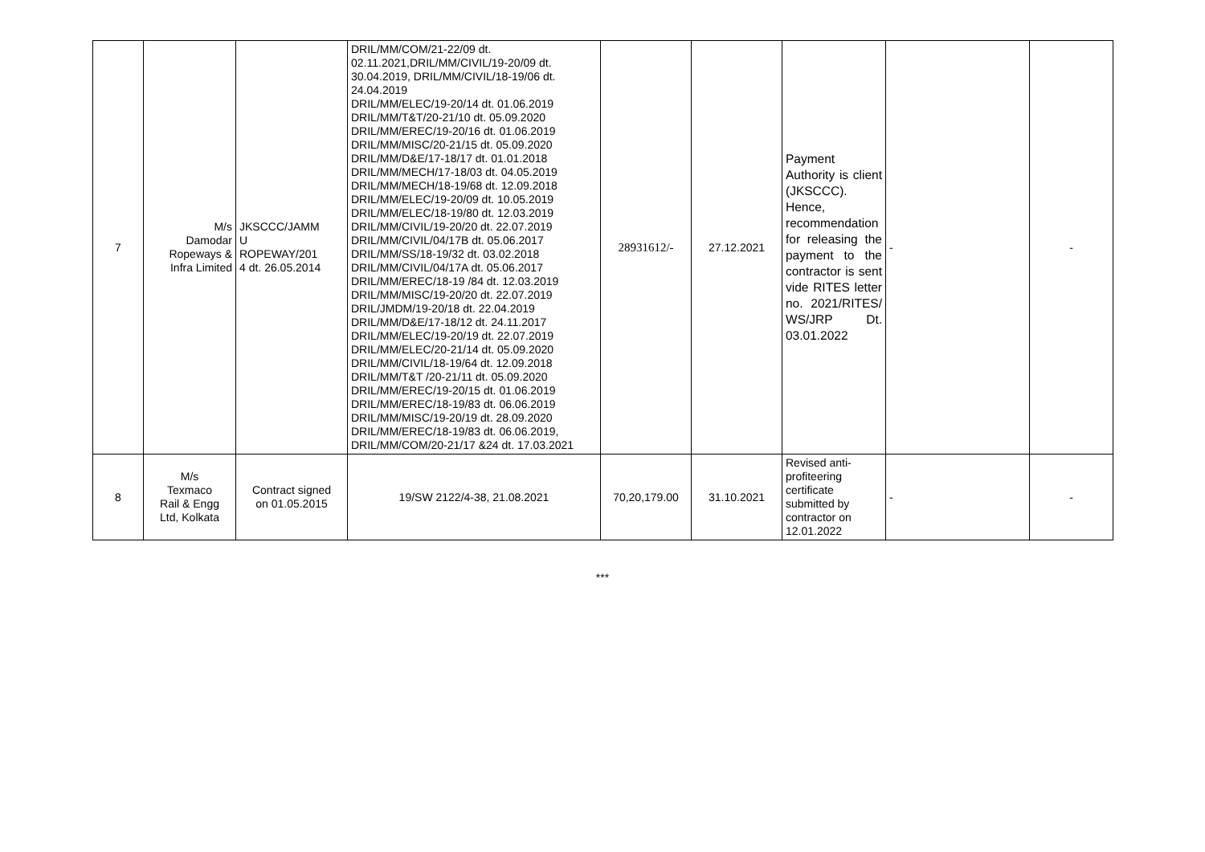| 7 | M/s Damodar Ropeways & Infra Limited | JKSCCC/JAMM U ROPEWAY/201 4 dt. 26.05.2014 | DRIL/MM/COM/21-22/09 dt. 02.11.2021,DRIL/MM/CIVIL/19-20/09 dt. 30.04.2019, DRIL/MM/CIVIL/18-19/06 dt. 24.04.2019 DRIL/MM/ELEC/19-20/14 dt. 01.06.2019 DRIL/MM/T&T/20-21/10 dt. 05.09.2020 DRIL/MM/EREC/19-20/16 dt. 01.06.2019 DRIL/MM/MISC/20-21/15 dt. 05.09.2020 DRIL/MM/D&E/17-18/17 dt. 01.01.2018 DRIL/MM/MECH/17-18/03 dt. 04.05.2019 DRIL/MM/MECH/18-19/68 dt. 12.09.2018 DRIL/MM/ELEC/19-20/09 dt. 10.05.2019 DRIL/MM/ELEC/18-19/80 dt. 12.03.2019 DRIL/MM/CIVIL/19-20/20 dt. 22.07.2019 DRIL/MM/CIVIL/04/17B dt. 05.06.2017 DRIL/MM/SS/18-19/32 dt. 03.02.2018 DRIL/MM/CIVIL/04/17A dt. 05.06.2017 DRIL/MM/EREC/18-19 /84 dt. 12.03.2019 DRIL/MM/MISC/19-20/20 dt. 22.07.2019 DRIL/JMDM/19-20/18 dt. 22.04.2019 DRIL/MM/D&E/17-18/12 dt. 24.11.2017 DRIL/MM/ELEC/19-20/19 dt. 22.07.2019 DRIL/MM/ELEC/20-21/14 dt. 05.09.2020 DRIL/MM/CIVIL/18-19/64 dt. 12.09.2018 DRIL/MM/T&T /20-21/11 dt. 05.09.2020 DRIL/MM/EREC/19-20/15 dt. 01.06.2019 DRIL/MM/EREC/18-19/83 dt. 06.06.2019 DRIL/MM/MISC/19-20/19 dt. 28.09.2020 DRIL/MM/EREC/18-19/83 dt. 06.06.2019, DRIL/MM/COM/20-21/17 &24 dt. 17.03.2021 | 28931612/- | 27.12.2021 | Payment Authority is client (JKSCCC). Hence, recommendation for releasing the payment to the contractor is sent vide RITES letter no. 2021/RITES/ WS/JRP Dt. 03.01.2022 | - | - |
| 8 | M/s Texmaco Rail & Engg Ltd, Kolkata | Contract signed on 01.05.2015 | 19/SW 2122/4-38, 21.08.2021 | 70,20,179.00 | 31.10.2021 | Revised anti-profiteering certificate submitted by contractor on 12.01.2022 | - | - |
***